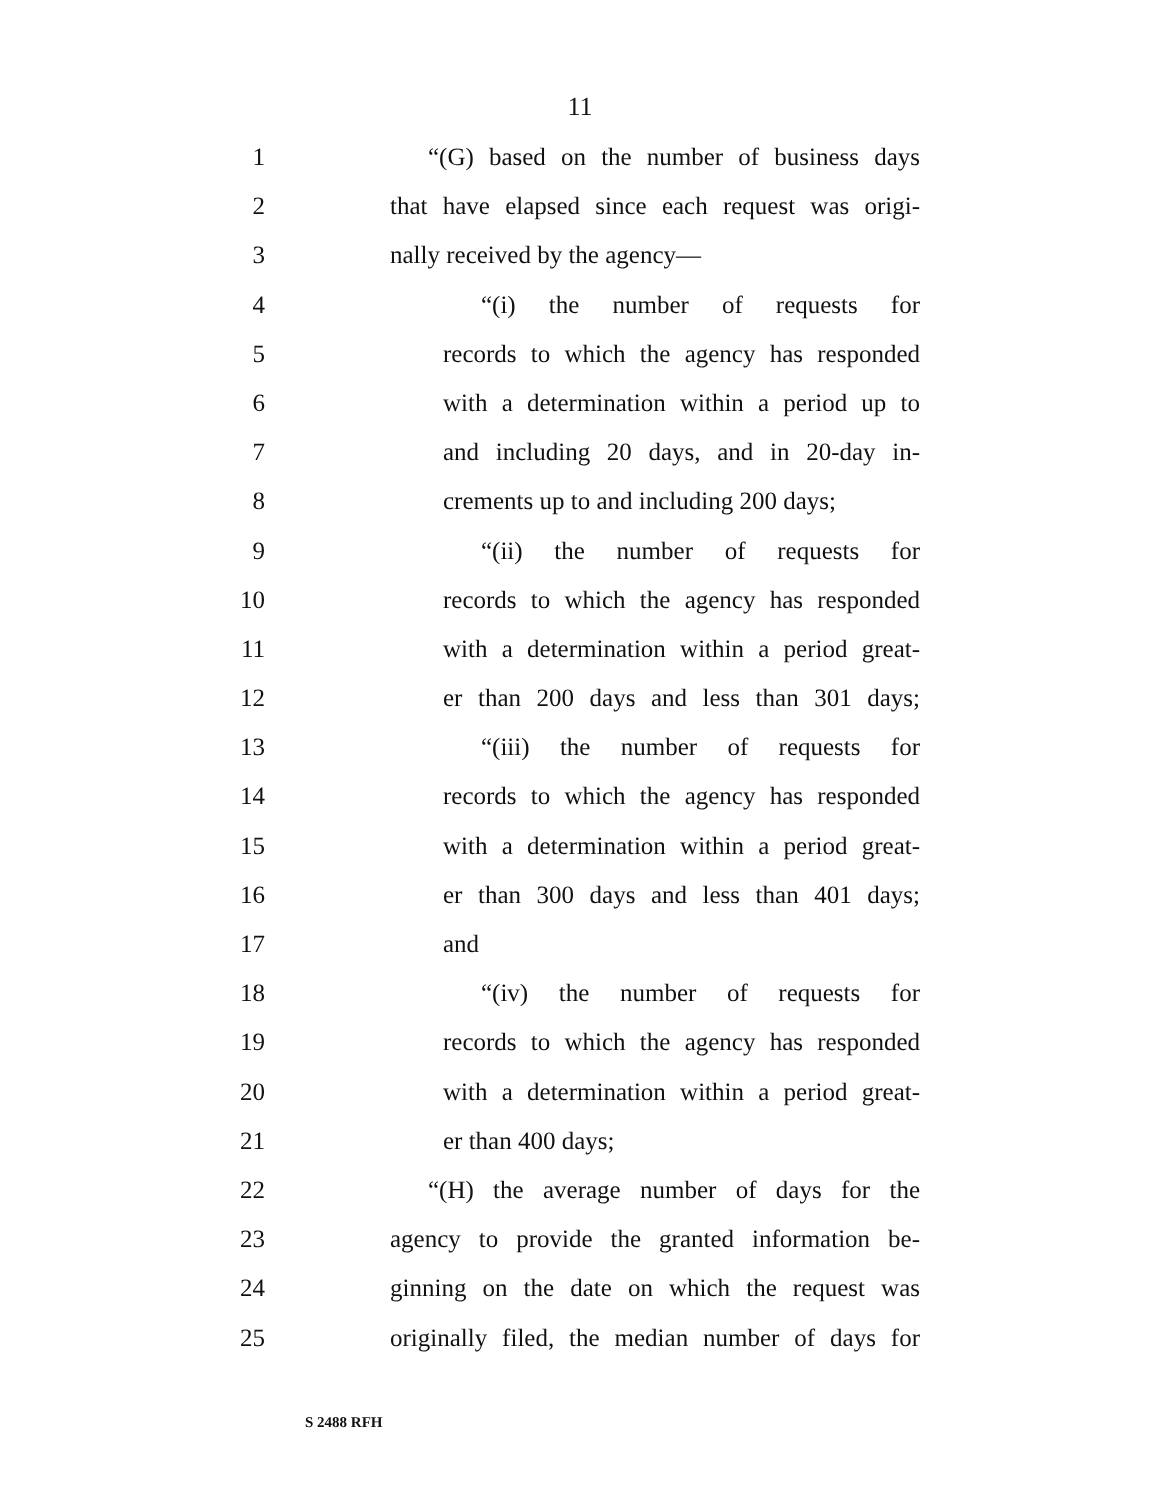11
1 “(G) based on the number of business days
2 that have elapsed since each request was origi-
3 nally received by the agency—
4 “(i) the number of requests for
5 records to which the agency has responded
6 with a determination within a period up to
7 and including 20 days, and in 20-day in-
8 crements up to and including 200 days;
9 “(ii) the number of requests for
10 records to which the agency has responded
11 with a determination within a period great-
12 er than 200 days and less than 301 days;
13 “(iii) the number of requests for
14 records to which the agency has responded
15 with a determination within a period great-
16 er than 300 days and less than 401 days;
17 and
18 “(iv) the number of requests for
19 records to which the agency has responded
20 with a determination within a period great-
21 er than 400 days;
22 “(H) the average number of days for the
23 agency to provide the granted information be-
24 ginning on the date on which the request was
25 originally filed, the median number of days for
S 2488 RFH